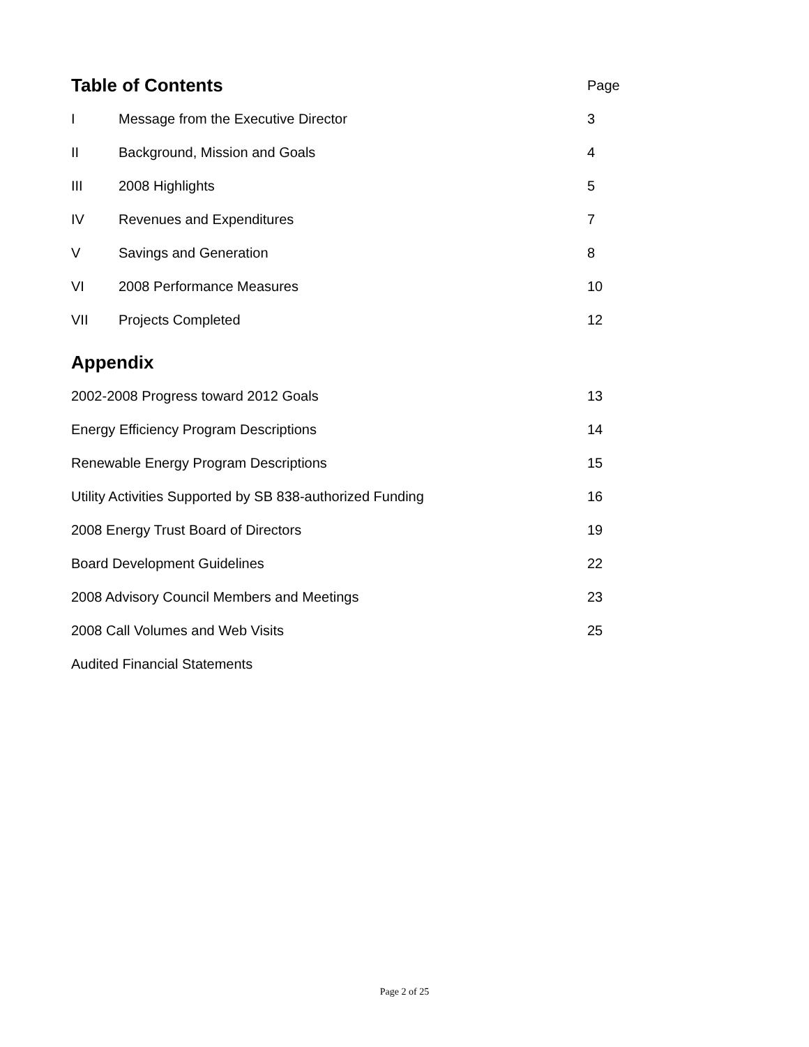| Table of Contents | | Page |
| I | Message from the Executive Director | 3 |
| II | Background, Mission and Goals | 4 |
| III | 2008 Highlights | 5 |
| IV | Revenues and Expenditures | 7 |
| V | Savings and Generation | 8 |
| VI | 2008 Performance Measures | 10 |
| VII | Projects Completed | 12 |
Appendix
| 2002-2008 Progress toward 2012 Goals | 13 |
| Energy Efficiency Program Descriptions | 14 |
| Renewable Energy Program Descriptions | 15 |
| Utility Activities Supported by SB 838-authorized Funding | 16 |
| 2008 Energy Trust Board of Directors | 19 |
| Board Development Guidelines | 22 |
| 2008 Advisory Council Members and Meetings | 23 |
| 2008 Call Volumes and Web Visits | 25 |
| Audited Financial Statements | |
Page 2 of 25